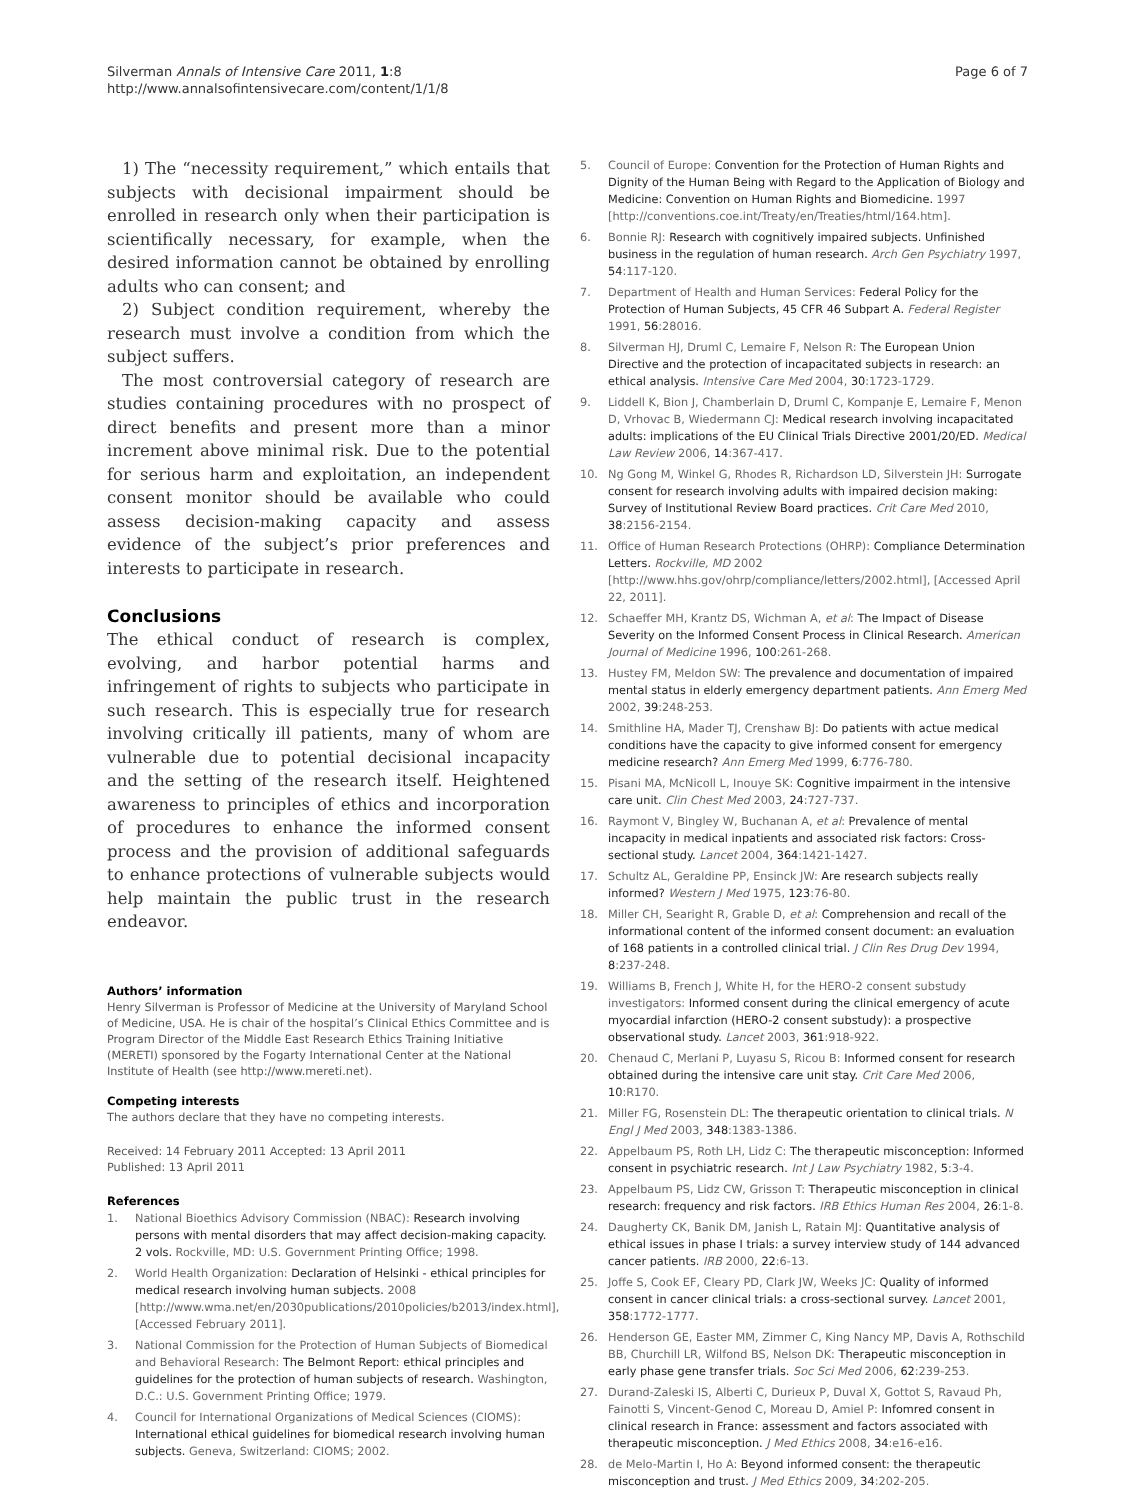Silverman Annals of Intensive Care 2011, 1:8
http://www.annalsofintensivecare.com/content/1/1/8
Page 6 of 7
1) The “necessity requirement,” which entails that subjects with decisional impairment should be enrolled in research only when their participation is scientifically necessary, for example, when the desired information cannot be obtained by enrolling adults who can consent; and
2) Subject condition requirement, whereby the research must involve a condition from which the subject suffers.
The most controversial category of research are studies containing procedures with no prospect of direct benefits and present more than a minor increment above minimal risk. Due to the potential for serious harm and exploitation, an independent consent monitor should be available who could assess decision-making capacity and assess evidence of the subject’s prior preferences and interests to participate in research.
Conclusions
The ethical conduct of research is complex, evolving, and harbor potential harms and infringement of rights to subjects who participate in such research. This is especially true for research involving critically ill patients, many of whom are vulnerable due to potential decisional incapacity and the setting of the research itself. Heightened awareness to principles of ethics and incorporation of procedures to enhance the informed consent process and the provision of additional safeguards to enhance protections of vulnerable subjects would help maintain the public trust in the research endeavor.
Authors’ information
Henry Silverman is Professor of Medicine at the University of Maryland School of Medicine, USA. He is chair of the hospital’s Clinical Ethics Committee and is Program Director of the Middle East Research Ethics Training Initiative (MERETI) sponsored by the Fogarty International Center at the National Institute of Health (see http://www.mereti.net).
Competing interests
The authors declare that they have no competing interests.
Received: 14 February 2011 Accepted: 13 April 2011
Published: 13 April 2011
References
1. National Bioethics Advisory Commission (NBAC): Research involving persons with mental disorders that may affect decision-making capacity. 2 vols. Rockville, MD: U.S. Government Printing Office; 1998.
2. World Health Organization: Declaration of Helsinki - ethical principles for medical research involving human subjects. 2008 [http://www.wma.net/en/2030publications/2010policies/b2013/index.html], [Accessed February 2011].
3. National Commission for the Protection of Human Subjects of Biomedical and Behavioral Research: The Belmont Report: ethical principles and guidelines for the protection of human subjects of research. Washington, D.C.: U.S. Government Printing Office; 1979.
4. Council for International Organizations of Medical Sciences (CIOMS): International ethical guidelines for biomedical research involving human subjects. Geneva, Switzerland: CIOMS; 2002.
5. Council of Europe: Convention for the Protection of Human Rights and Dignity of the Human Being with Regard to the Application of Biology and Medicine: Convention on Human Rights and Biomedicine. 1997 [http://conventions.coe.int/Treaty/en/Treaties/html/164.htm].
6. Bonnie RJ: Research with cognitively impaired subjects. Unfinished business in the regulation of human research. Arch Gen Psychiatry 1997, 54:117-120.
7. Department of Health and Human Services: Federal Policy for the Protection of Human Subjects, 45 CFR 46 Subpart A. Federal Register 1991, 56:28016.
8. Silverman HJ, Druml C, Lemaire F, Nelson R: The European Union Directive and the protection of incapacitated subjects in research: an ethical analysis. Intensive Care Med 2004, 30:1723-1729.
9. Liddell K, Bion J, Chamberlain D, Druml C, Kompanje E, Lemaire F, Menon D, Vrhovac B, Wiedermann CJ: Medical research involving incapacitated adults: implications of the EU Clinical Trials Directive 2001/20/ED. Medical Law Review 2006, 14:367-417.
10. Ng Gong M, Winkel G, Rhodes R, Richardson LD, Silverstein JH: Surrogate consent for research involving adults with impaired decision making: Survey of Institutional Review Board practices. Crit Care Med 2010, 38:2156-2154.
11. Office of Human Research Protections (OHRP): Compliance Determination Letters. Rockville, MD 2002 [http://www.hhs.gov/ohrp/compliance/letters/2002.html], [Accessed April 22, 2011].
12. Schaeffer MH, Krantz DS, Wichman A, et al: The Impact of Disease Severity on the Informed Consent Process in Clinical Research. American Journal of Medicine 1996, 100:261-268.
13. Hustey FM, Meldon SW: The prevalence and documentation of impaired mental status in elderly emergency department patients. Ann Emerg Med 2002, 39:248-253.
14. Smithline HA, Mader TJ, Crenshaw BJ: Do patients with actue medical conditions have the capacity to give informed consent for emergency medicine research? Ann Emerg Med 1999, 6:776-780.
15. Pisani MA, McNicoll L, Inouye SK: Cognitive impairment in the intensive care unit. Clin Chest Med 2003, 24:727-737.
16. Raymont V, Bingley W, Buchanan A, et al: Prevalence of mental incapacity in medical inpatients and associated risk factors: Cross-sectional study. Lancet 2004, 364:1421-1427.
17. Schultz AL, Geraldine PP, Ensinck JW: Are research subjects really informed? Western J Med 1975, 123:76-80.
18. Miller CH, Searight R, Grable D, et al: Comprehension and recall of the informational content of the informed consent document: an evaluation of 168 patients in a controlled clinical trial. J Clin Res Drug Dev 1994, 8:237-248.
19. Williams B, French J, White H, for the HERO-2 consent substudy investigators: Informed consent during the clinical emergency of acute myocardial infarction (HERO-2 consent substudy): a prospective observational study. Lancet 2003, 361:918-922.
20. Chenaud C, Merlani P, Luyasu S, Ricou B: Informed consent for research obtained during the intensive care unit stay. Crit Care Med 2006, 10:R170.
21. Miller FG, Rosenstein DL: The therapeutic orientation to clinical trials. N Engl J Med 2003, 348:1383-1386.
22. Appelbaum PS, Roth LH, Lidz C: The therapeutic misconception: Informed consent in psychiatric research. Int J Law Psychiatry 1982, 5:3-4.
23. Appelbaum PS, Lidz CW, Grisson T: Therapeutic misconception in clinical research: frequency and risk factors. IRB Ethics Human Res 2004, 26:1-8.
24. Daugherty CK, Banik DM, Janish L, Ratain MJ: Quantitative analysis of ethical issues in phase I trials: a survey interview study of 144 advanced cancer patients. IRB 2000, 22:6-13.
25. Joffe S, Cook EF, Cleary PD, Clark JW, Weeks JC: Quality of informed consent in cancer clinical trials: a cross-sectional survey. Lancet 2001, 358:1772-1777.
26. Henderson GE, Easter MM, Zimmer C, King Nancy MP, Davis A, Rothschild BB, Churchill LR, Wilfond BS, Nelson DK: Therapeutic misconception in early phase gene transfer trials. Soc Sci Med 2006, 62:239-253.
27. Durand-Zaleski IS, Alberti C, Durieux P, Duval X, Gottot S, Ravaud Ph, Fainotti S, Vincent-Genod C, Moreau D, Amiel P: Infomred consent in clinical research in France: assessment and factors associated with therapeutic misconception. J Med Ethics 2008, 34:e16-e16.
28. de Melo-Martin I, Ho A: Beyond informed consent: the therapeutic misconception and trust. J Med Ethics 2009, 34:202-205.